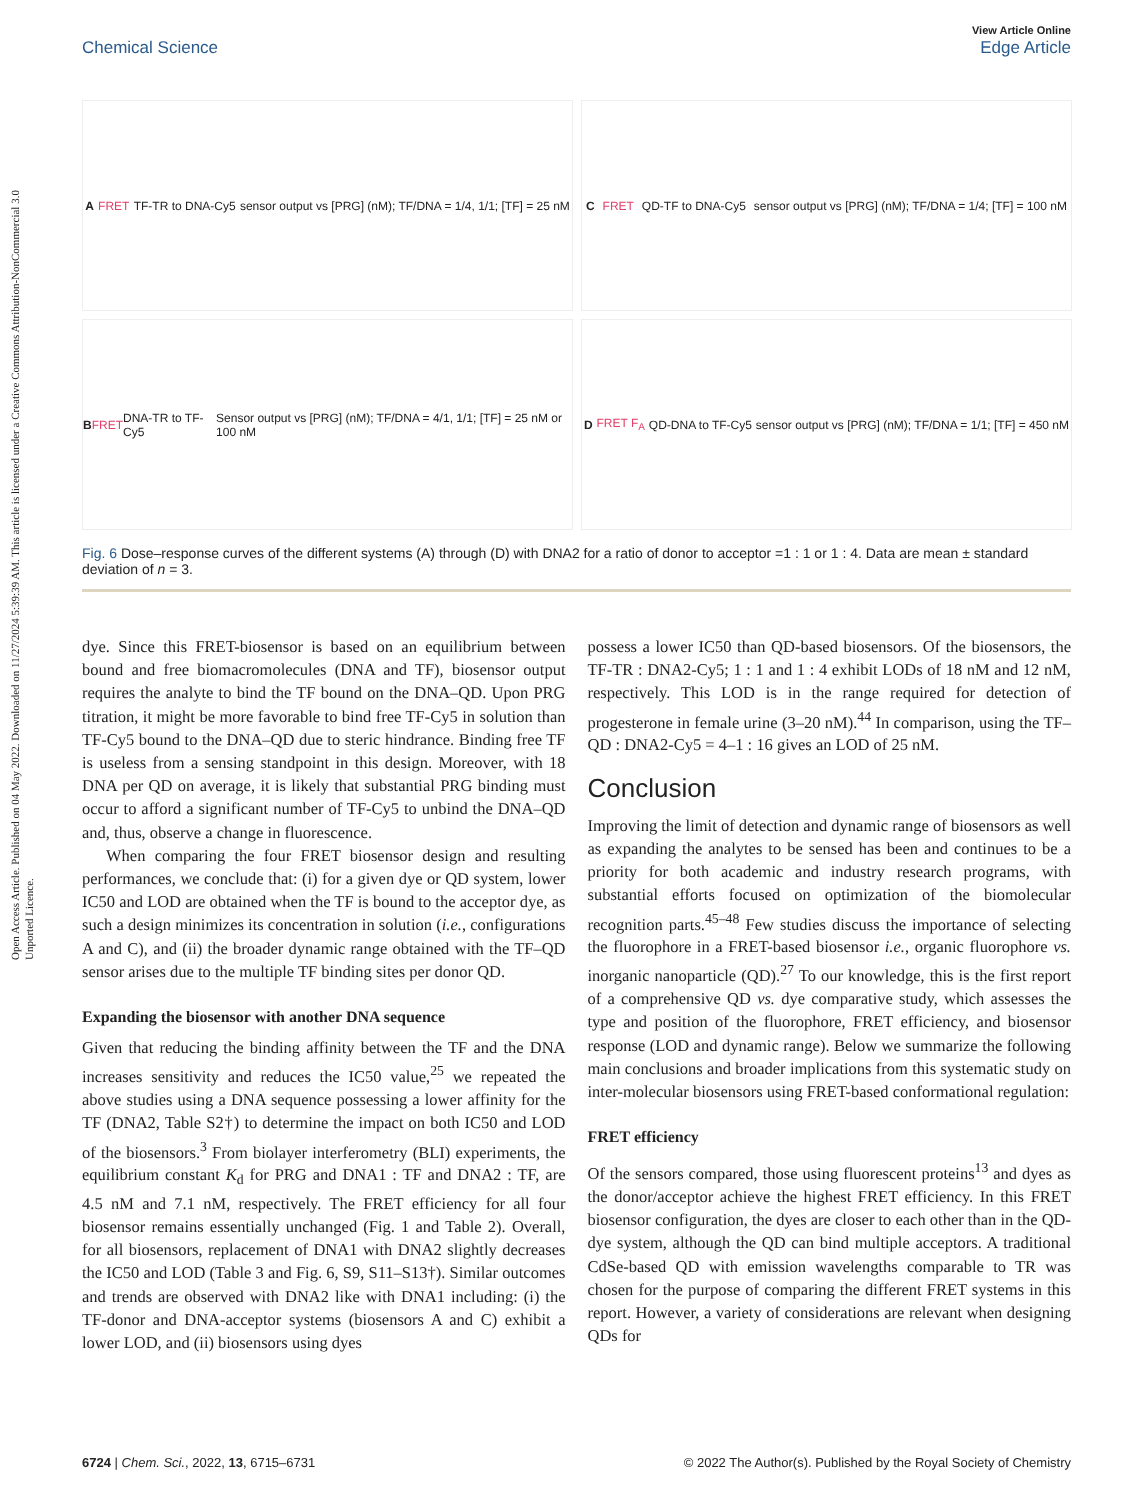Open Access Article. Published on 04 May 2022. Downloaded on 11/27/2024 5:39:39 AM. This article is licensed under a Creative Commons Attribution-NonCommercial 3.0 Unported Licence.
View Article Online
Edge Article
Chemical Science
A FRET TF-TR to DNA-Cy5 sensor output vs [PRG] (nM); TF/DNA = 1/4, 1/1; [TF] = 25 nM
C FRET QD-TF to DNA-Cy5 sensor output vs [PRG] (nM); TF/DNA = 1/4; [TF] = 100 nM
B FRET DNA-TR to TF-Cy5 Sensor output vs [PRG] (nM); TF/DNA = 4/1, 1/1; [TF] = 25 nM or 100 nM
D FRET F<sub>A</sub> QD-DNA to TF-Cy5 sensor output vs [PRG] (nM); TF/DNA = 1/1; [TF] = 450 nM
Fig. 6 Dose–response curves of the different systems (A) through (D) with DNA2 for a ratio of donor to acceptor =1 : 1 or 1 : 4. Data are mean ± standard deviation of n = 3.
dye. Since this FRET-biosensor is based on an equilibrium between bound and free biomacromolecules (DNA and TF), biosensor output requires the analyte to bind the TF bound on the DNA–QD. Upon PRG titration, it might be more favorable to bind free TF-Cy5 in solution than TF-Cy5 bound to the DNA–QD due to steric hindrance. Binding free TF is useless from a sensing standpoint in this design. Moreover, with 18 DNA per QD on average, it is likely that substantial PRG binding must occur to afford a significant number of TF-Cy5 to unbind the DNA–QD and, thus, observe a change in fluorescence.
When comparing the four FRET biosensor design and resulting performances, we conclude that: (i) for a given dye or QD system, lower IC50 and LOD are obtained when the TF is bound to the acceptor dye, as such a design minimizes its concentration in solution (i.e., configurations A and C), and (ii) the broader dynamic range obtained with the TF–QD sensor arises due to the multiple TF binding sites per donor QD.
Expanding the biosensor with another DNA sequence
Given that reducing the binding affinity between the TF and the DNA increases sensitivity and reduces the IC50 value,<sup>25</sup> we repeated the above studies using a DNA sequence possessing a lower affinity for the TF (DNA2, Table S2†) to determine the impact on both IC50 and LOD of the biosensors.<sup>3</sup> From biolayer interferometry (BLI) experiments, the equilibrium constant K<sub>d</sub> for PRG and DNA1 : TF and DNA2 : TF, are 4.5 nM and 7.1 nM, respectively. The FRET efficiency for all four biosensor remains essentially unchanged (Fig. 1 and Table 2). Overall, for all biosensors, replacement of DNA1 with DNA2 slightly decreases the IC50 and LOD (Table 3 and Fig. 6, S9, S11–S13†). Similar outcomes and trends are observed with DNA2 like with DNA1 including: (i) the TF-donor and DNA-acceptor systems (biosensors A and C) exhibit a lower LOD, and (ii) biosensors using dyes
possess a lower IC50 than QD-based biosensors. Of the biosensors, the TF-TR : DNA2-Cy5; 1 : 1 and 1 : 4 exhibit LODs of 18 nM and 12 nM, respectively. This LOD is in the range required for detection of progesterone in female urine (3–20 nM).<sup>44</sup> In comparison, using the TF–QD : DNA2-Cy5 = 4–1 : 16 gives an LOD of 25 nM.
Conclusion
Improving the limit of detection and dynamic range of biosensors as well as expanding the analytes to be sensed has been and continues to be a priority for both academic and industry research programs, with substantial efforts focused on optimization of the biomolecular recognition parts.<sup>45–48</sup> Few studies discuss the importance of selecting the fluorophore in a FRET-based biosensor i.e., organic fluorophore vs. inorganic nanoparticle (QD).<sup>27</sup> To our knowledge, this is the first report of a comprehensive QD vs. dye comparative study, which assesses the type and position of the fluorophore, FRET efficiency, and biosensor response (LOD and dynamic range). Below we summarize the following main conclusions and broader implications from this systematic study on inter-molecular biosensors using FRET-based conformational regulation:
FRET efficiency
Of the sensors compared, those using fluorescent proteins<sup>13</sup> and dyes as the donor/acceptor achieve the highest FRET efficiency. In this FRET biosensor configuration, the dyes are closer to each other than in the QD-dye system, although the QD can bind multiple acceptors. A traditional CdSe-based QD with emission wavelengths comparable to TR was chosen for the purpose of comparing the different FRET systems in this report. However, a variety of considerations are relevant when designing QDs for
© 2022 The Author(s). Published by the Royal Society of Chemistry 6724 | Chem. Sci., 2022, 13, 6715–6731